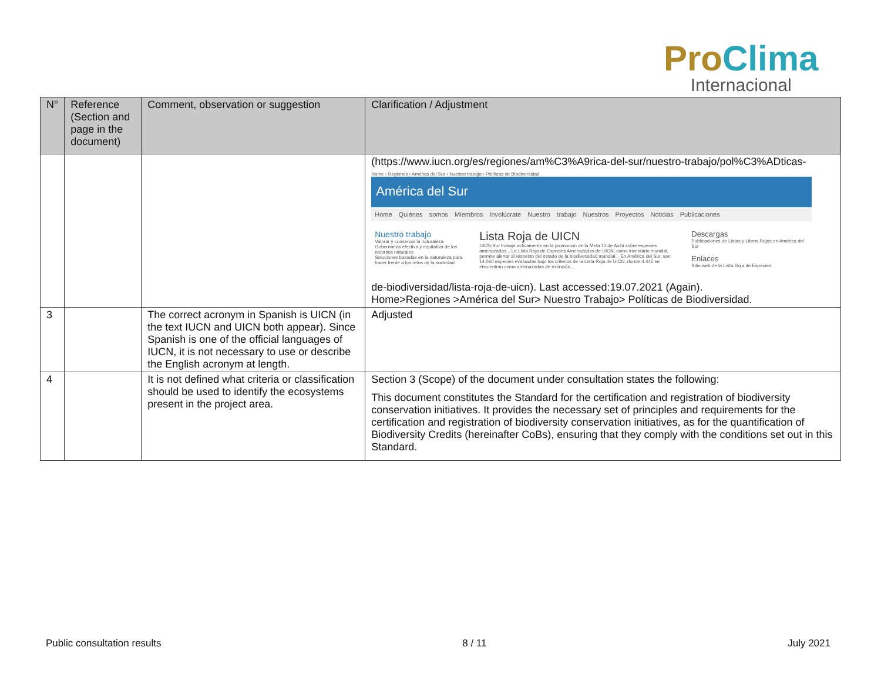Pro Clima
Internacional
| N° | Reference (Section and page in the document) | Comment, observation or suggestion | Clarification / Adjustment |
| --- | --- | --- | --- |
| | | | (https://www.iucn.org/es/regiones/am%C3%A9rica-del-sur/nuestro-trabajo/pol%C3%ADticas- Home › Regiones › América del Sur › Nuestro trabajo › Políticas de Biodiversidad América del Sur Home Quiénes somos Miembros Involúcrate Nuestro trabajo Nuestros Proyectos Noticias Publicaciones Nuestro trabajo Valorar y conservar la naturaleza Gobernanza efectiva y equitativa de los recursos naturales Soluciones basadas en la naturaleza para hacer frente a los retos de la sociedad Lista Roja de UICN UICN-Sur trabaja activamente en la promoción de la Meta 11 de Aichi sobre especies amenazadas... La Lista Roja de Especies Amenazadas de UICN, como inventario mundial, permite alertar al respecto del estado de la biodiversidad mundial... En América del Sur, son 14.060 especies evaluadas bajo los criterios de la Lista Roja de UICN, donde 4.445 se encuentran como amenazadas de extinción... Descargas Publicaciones de Listas y Libros Rojos en América del Sur Enlaces Sitio web de la Lista Roja de Especies de-biodiversidad/lista-roja-de-uicn). Last accessed:19.07.2021 (Again). Home>Regiones >América del Sur> Nuestro Trabajo> Políticas de Biodiversidad. |
| 3 | | The correct acronym in Spanish is UICN (in the text IUCN and UICN both appear). Since Spanish is one of the official languages of IUCN, it is not necessary to use or describe the English acronym at length. | Adjusted |
| 4 | | It is not defined what criteria or classification should be used to identify the ecosystems present in the project area. | Section 3 (Scope) of the document under consultation states the following: This document constitutes the Standard for the certification and registration of biodiversity conservation initiatives. It provides the necessary set of principles and requirements for the certification and registration of biodiversity conservation initiatives, as for the quantification of Biodiversity Credits (hereinafter CoBs), ensuring that they comply with the conditions set out in this Standard. |
Public consultation results 8 / 11 July 2021